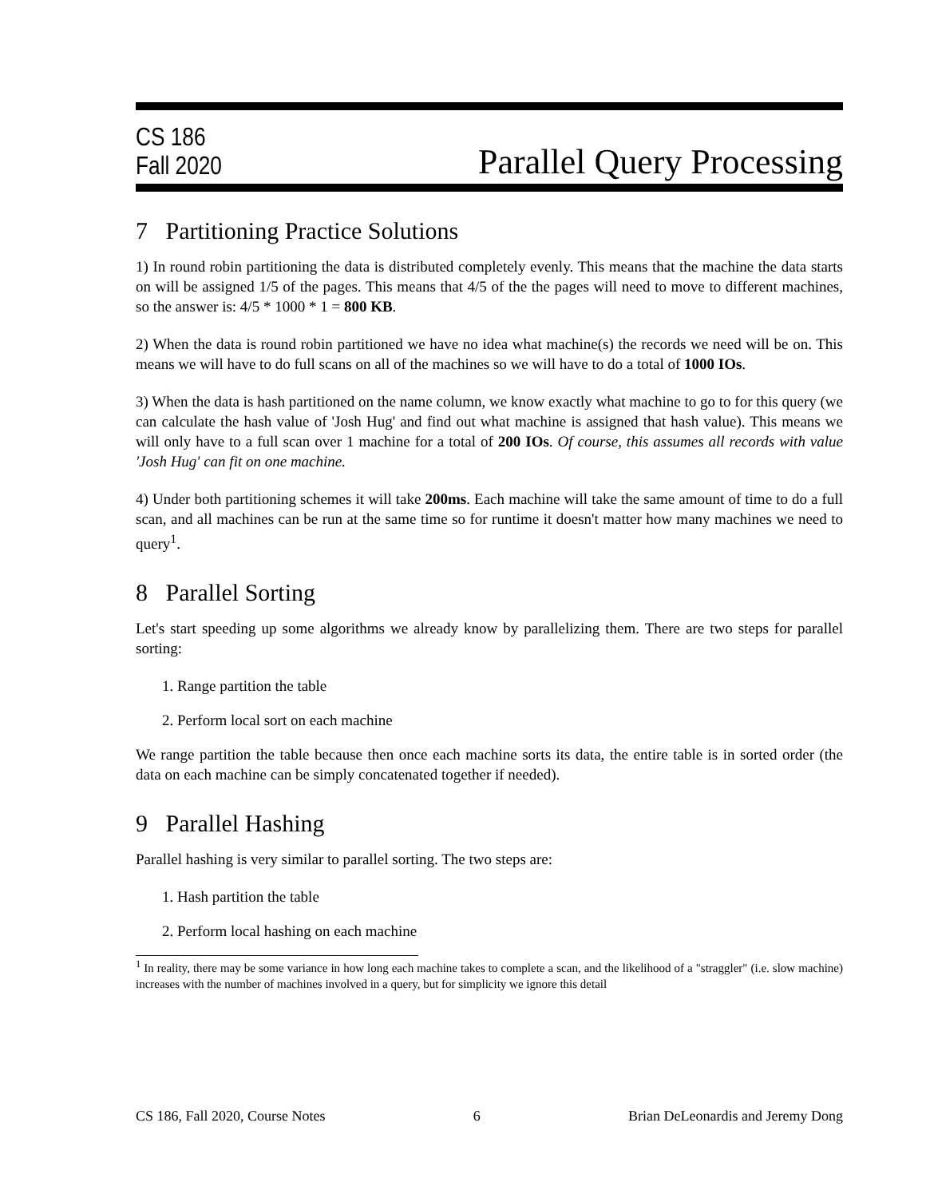CS 186
Fall 2020
Parallel Query Processing
7 Partitioning Practice Solutions
1) In round robin partitioning the data is distributed completely evenly. This means that the machine the data starts on will be assigned 1/5 of the pages. This means that 4/5 of the the pages will need to move to different machines, so the answer is: 4/5 * 1000 * 1 = 800 KB.
2) When the data is round robin partitioned we have no idea what machine(s) the records we need will be on. This means we will have to do full scans on all of the machines so we will have to do a total of 1000 IOs.
3) When the data is hash partitioned on the name column, we know exactly what machine to go to for this query (we can calculate the hash value of 'Josh Hug' and find out what machine is assigned that hash value). This means we will only have to a full scan over 1 machine for a total of 200 IOs. Of course, this assumes all records with value 'Josh Hug' can fit on one machine.
4) Under both partitioning schemes it will take 200ms. Each machine will take the same amount of time to do a full scan, and all machines can be run at the same time so for runtime it doesn't matter how many machines we need to query<sup>1</sup>.
8 Parallel Sorting
Let's start speeding up some algorithms we already know by parallelizing them. There are two steps for parallel sorting:
1. Range partition the table
2. Perform local sort on each machine
We range partition the table because then once each machine sorts its data, the entire table is in sorted order (the data on each machine can be simply concatenated together if needed).
9 Parallel Hashing
Parallel hashing is very similar to parallel sorting. The two steps are:
1. Hash partition the table
2. Perform local hashing on each machine
<sup>1</sup> In reality, there may be some variance in how long each machine takes to complete a scan, and the likelihood of a "straggler" (i.e. slow machine) increases with the number of machines involved in a query, but for simplicity we ignore this detail
CS 186, Fall 2020, Course Notes 6 Brian DeLeonardis and Jeremy Dong